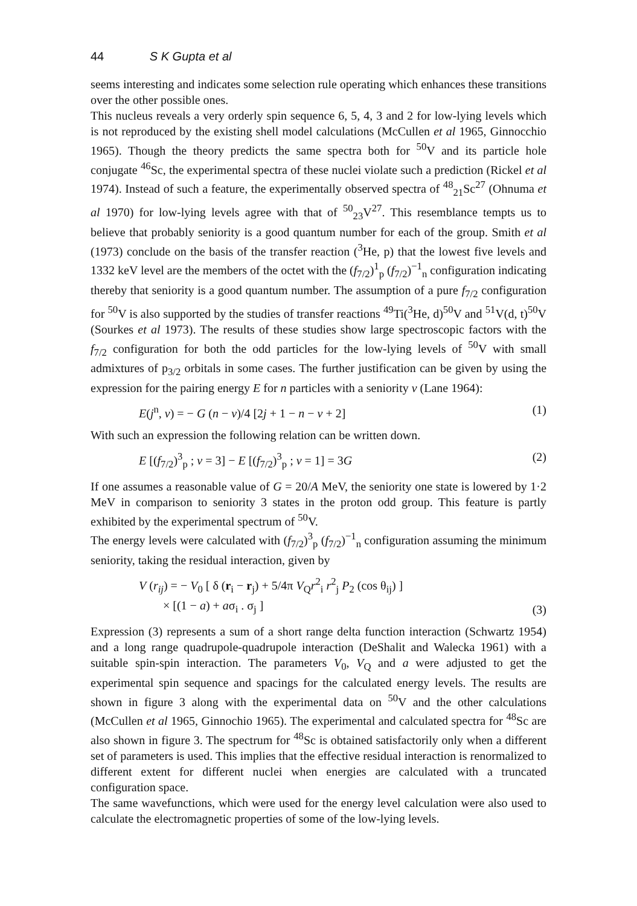44 S K Gupta et al
seems interesting and indicates some selection rule operating which enhances these transitions over the other possible ones.
This nucleus reveals a very orderly spin sequence 6, 5, 4, 3 and 2 for low-lying levels which is not reproduced by the existing shell model calculations (McCullen et al 1965, Ginnocchio 1965). Though the theory predicts the same spectra both for <sup>50</sup>V and its particle hole conjugate <sup>46</sup>Sc, the experimental spectra of these nuclei violate such a prediction (Rickel et al 1974). Instead of such a feature, the experimentally observed spectra of <sup>48</sup><sub>21</sub>Sc<sup>27</sup> (Ohnuma et al 1970) for low-lying levels agree with that of <sup>50</sup><sub>23</sub>V<sup>27</sup>. This resemblance tempts us to believe that probably seniority is a good quantum number for each of the group. Smith et al (1973) conclude on the basis of the transfer reaction (<sup>3</sup>He, p) that the lowest five levels and 1332 keV level are the members of the octet with the (f<sub>7/2</sub>)<sup>1</sup><sub>p</sub> (f<sub>7/2</sub>)<sup>−1</sup><sub>n</sub> configuration indicating thereby that seniority is a good quantum number. The assumption of a pure f<sub>7/2</sub> configuration for <sup>50</sup>V is also supported by the studies of transfer reactions <sup>49</sup>Ti(<sup>3</sup>He, d)<sup>50</sup>V and <sup>51</sup>V(d, t)<sup>50</sup>V (Sourkes et al 1973). The results of these studies show large spectroscopic factors with the f<sub>7/2</sub> configuration for both the odd particles for the low-lying levels of <sup>50</sup>V with small admixtures of p<sub>3/2</sub> orbitals in some cases. The further justification can be given by using the expression for the pairing energy E for n particles with a seniority v (Lane 1964):
E(j<sup>n</sup>, v) = − G (n − v)/4 [2j + 1 − n − v + 2] (1)
With such an expression the following relation can be written down.
E [(f<sub>7/2</sub>)<sup>3</sup><sub>p</sub> ; v = 3] − E [(f<sub>7/2</sub>)<sup>3</sup><sub>p</sub> ; v = 1] = 3G (2)
If one assumes a reasonable value of G = 20/A MeV, the seniority one state is lowered by 1·2 MeV in comparison to seniority 3 states in the proton odd group. This feature is partly exhibited by the experimental spectrum of <sup>50</sup>V.
The energy levels were calculated with (f<sub>7/2</sub>)<sup>3</sup><sub>p</sub> (f<sub>7/2</sub>)<sup>−1</sup><sub>n</sub> configuration assuming the minimum seniority, taking the residual interaction, given by
V (r<sub>ij</sub>) = − V<sub>0</sub> [ δ (r<sub>i</sub> − r<sub>j</sub>) + 5/4π V<sub>Q</sub>r<sup>2</sup><sub>i</sub> r<sup>2</sup><sub>j</sub> P<sub>2</sub> (cos θ<sub>ij</sub>) ]
× [(1 − a) + aσ<sub>i</sub> . σ<sub>j</sub> ] (3)
Expression (3) represents a sum of a short range delta function interaction (Schwartz 1954) and a long range quadrupole-quadrupole interaction (DeShalit and Walecka 1961) with a suitable spin-spin interaction. The parameters V<sub>0</sub>, V<sub>Q</sub> and a were adjusted to get the experimental spin sequence and spacings for the calculated energy levels. The results are shown in figure 3 along with the experimental data on <sup>50</sup>V and the other calculations (McCullen et al 1965, Ginnochio 1965). The experimental and calculated spectra for <sup>48</sup>Sc are also shown in figure 3. The spectrum for <sup>48</sup>Sc is obtained satisfactorily only when a different set of parameters is used. This implies that the effective residual interaction is renormalized to different extent for different nuclei when energies are calculated with a truncated configuration space.
The same wavefunctions, which were used for the energy level calculation were also used to calculate the electromagnetic properties of some of the low-lying levels.